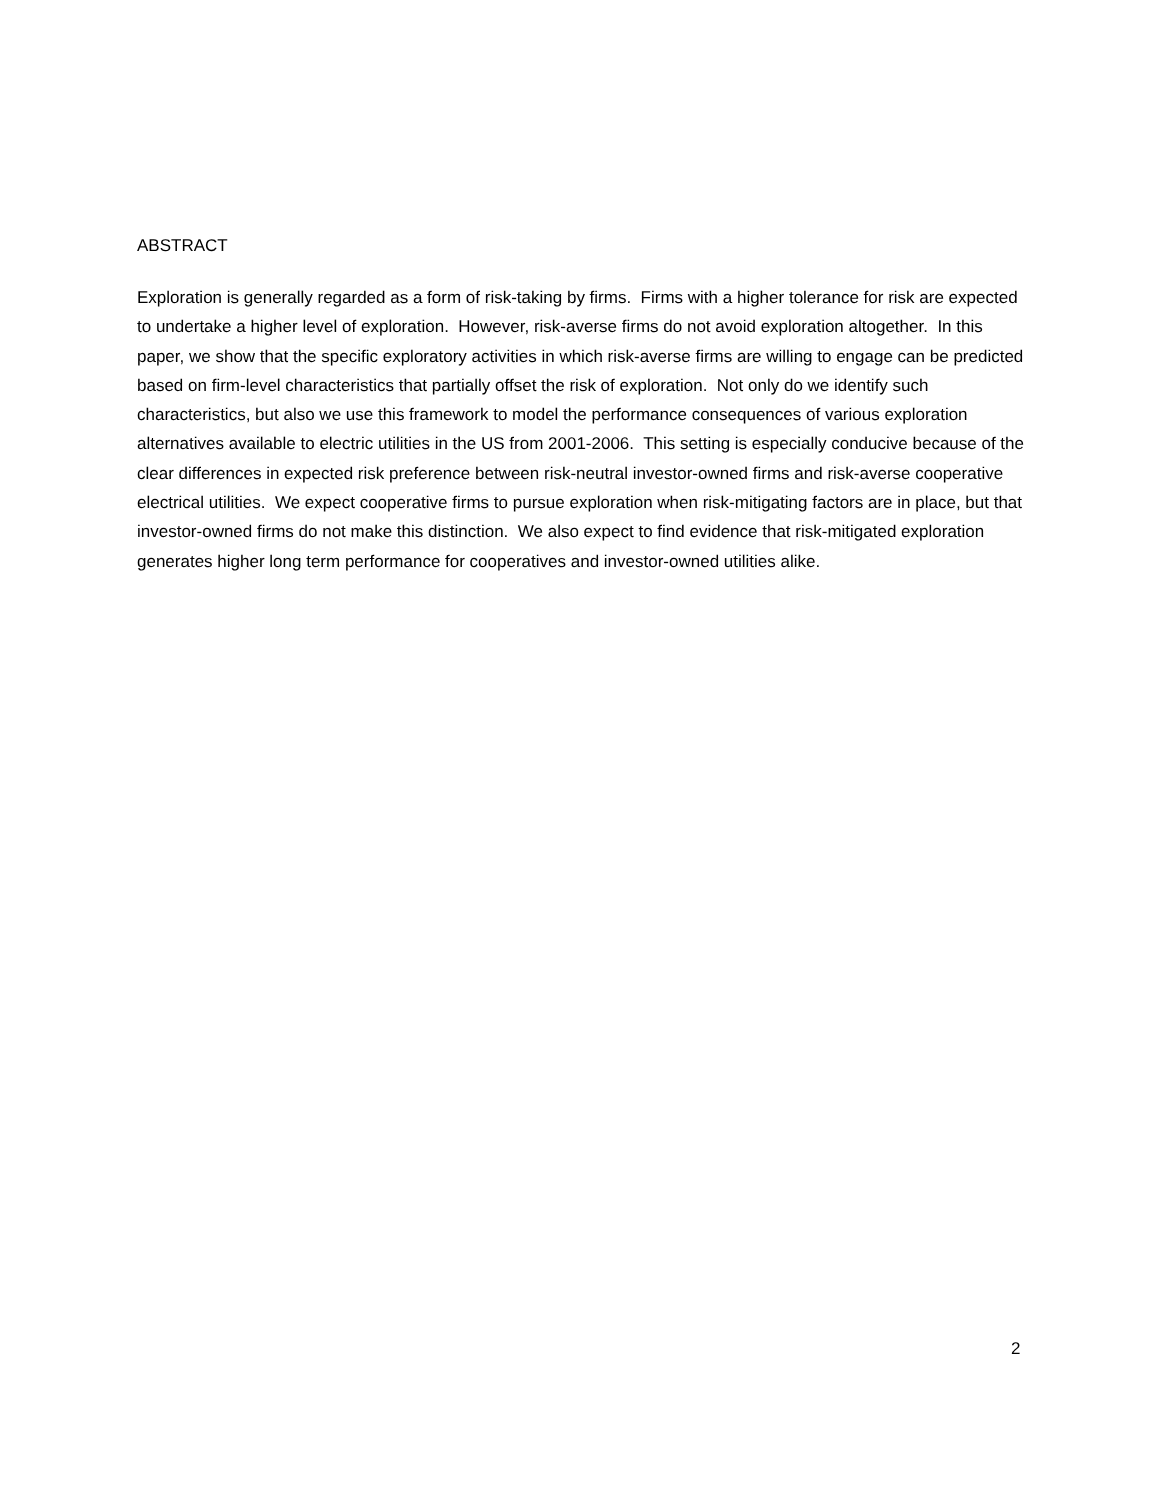ABSTRACT
Exploration is generally regarded as a form of risk-taking by firms. Firms with a higher tolerance for risk are expected to undertake a higher level of exploration. However, risk-averse firms do not avoid exploration altogether. In this paper, we show that the specific exploratory activities in which risk-averse firms are willing to engage can be predicted based on firm-level characteristics that partially offset the risk of exploration. Not only do we identify such characteristics, but also we use this framework to model the performance consequences of various exploration alternatives available to electric utilities in the US from 2001-2006. This setting is especially conducive because of the clear differences in expected risk preference between risk-neutral investor-owned firms and risk-averse cooperative electrical utilities. We expect cooperative firms to pursue exploration when risk-mitigating factors are in place, but that investor-owned firms do not make this distinction. We also expect to find evidence that risk-mitigated exploration generates higher long term performance for cooperatives and investor-owned utilities alike.
2